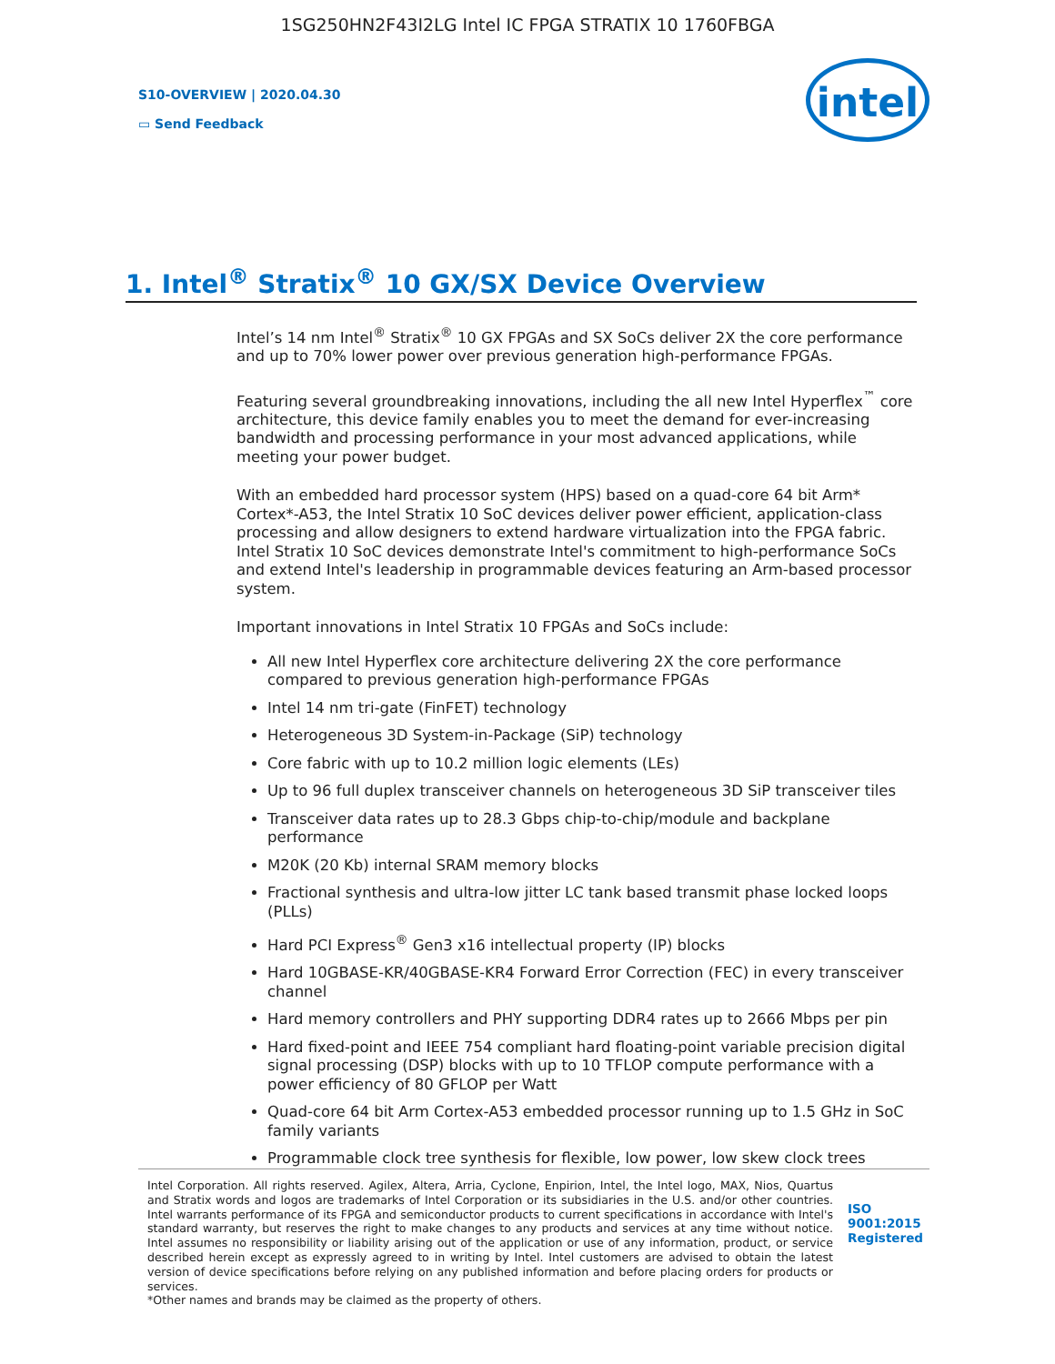1SG250HN2F43I2LG Intel IC FPGA STRATIX 10 1760FBGA
S10-OVERVIEW | 2020.04.30
▭ Send Feedback
intel
1. Intel<sup>®</sup> Stratix<sup>®</sup> 10 GX/SX Device Overview
Intel’s 14 nm Intel<sup>®</sup> Stratix<sup>®</sup> 10 GX FPGAs and SX SoCs deliver 2X the core performance and up to 70% lower power over previous generation high-performance FPGAs.
Featuring several groundbreaking innovations, including the all new Intel Hyperflex<sup>™</sup> core architecture, this device family enables you to meet the demand for ever-increasing bandwidth and processing performance in your most advanced applications, while meeting your power budget.
With an embedded hard processor system (HPS) based on a quad-core 64 bit Arm* Cortex*-A53, the Intel Stratix 10 SoC devices deliver power efficient, application-class processing and allow designers to extend hardware virtualization into the FPGA fabric. Intel Stratix 10 SoC devices demonstrate Intel's commitment to high-performance SoCs and extend Intel's leadership in programmable devices featuring an Arm-based processor system.
Important innovations in Intel Stratix 10 FPGAs and SoCs include:
All new Intel Hyperflex core architecture delivering 2X the core performance compared to previous generation high-performance FPGAs
Intel 14 nm tri-gate (FinFET) technology
Heterogeneous 3D System-in-Package (SiP) technology
Core fabric with up to 10.2 million logic elements (LEs)
Up to 96 full duplex transceiver channels on heterogeneous 3D SiP transceiver tiles
Transceiver data rates up to 28.3 Gbps chip-to-chip/module and backplane performance
M20K (20 Kb) internal SRAM memory blocks
Fractional synthesis and ultra-low jitter LC tank based transmit phase locked loops (PLLs)
Hard PCI Express<sup>®</sup> Gen3 x16 intellectual property (IP) blocks
Hard 10GBASE-KR/40GBASE-KR4 Forward Error Correction (FEC) in every transceiver channel
Hard memory controllers and PHY supporting DDR4 rates up to 2666 Mbps per pin
Hard fixed-point and IEEE 754 compliant hard floating-point variable precision digital signal processing (DSP) blocks with up to 10 TFLOP compute performance with a power efficiency of 80 GFLOP per Watt
Quad-core 64 bit Arm Cortex-A53 embedded processor running up to 1.5 GHz in SoC family variants
Programmable clock tree synthesis for flexible, low power, low skew clock trees
Intel Corporation. All rights reserved. Agilex, Altera, Arria, Cyclone, Enpirion, Intel, the Intel logo, MAX, Nios, Quartus and Stratix words and logos are trademarks of Intel Corporation or its subsidiaries in the U.S. and/or other countries. Intel warrants performance of its FPGA and semiconductor products to current specifications in accordance with Intel's standard warranty, but reserves the right to make changes to any products and services at any time without notice. Intel assumes no responsibility or liability arising out of the application or use of any information, product, or service described herein except as expressly agreed to in writing by Intel. Intel customers are advised to obtain the latest version of device specifications before relying on any published information and before placing orders for products or services.
*Other names and brands may be claimed as the property of others.
ISO 9001:2015 Registered